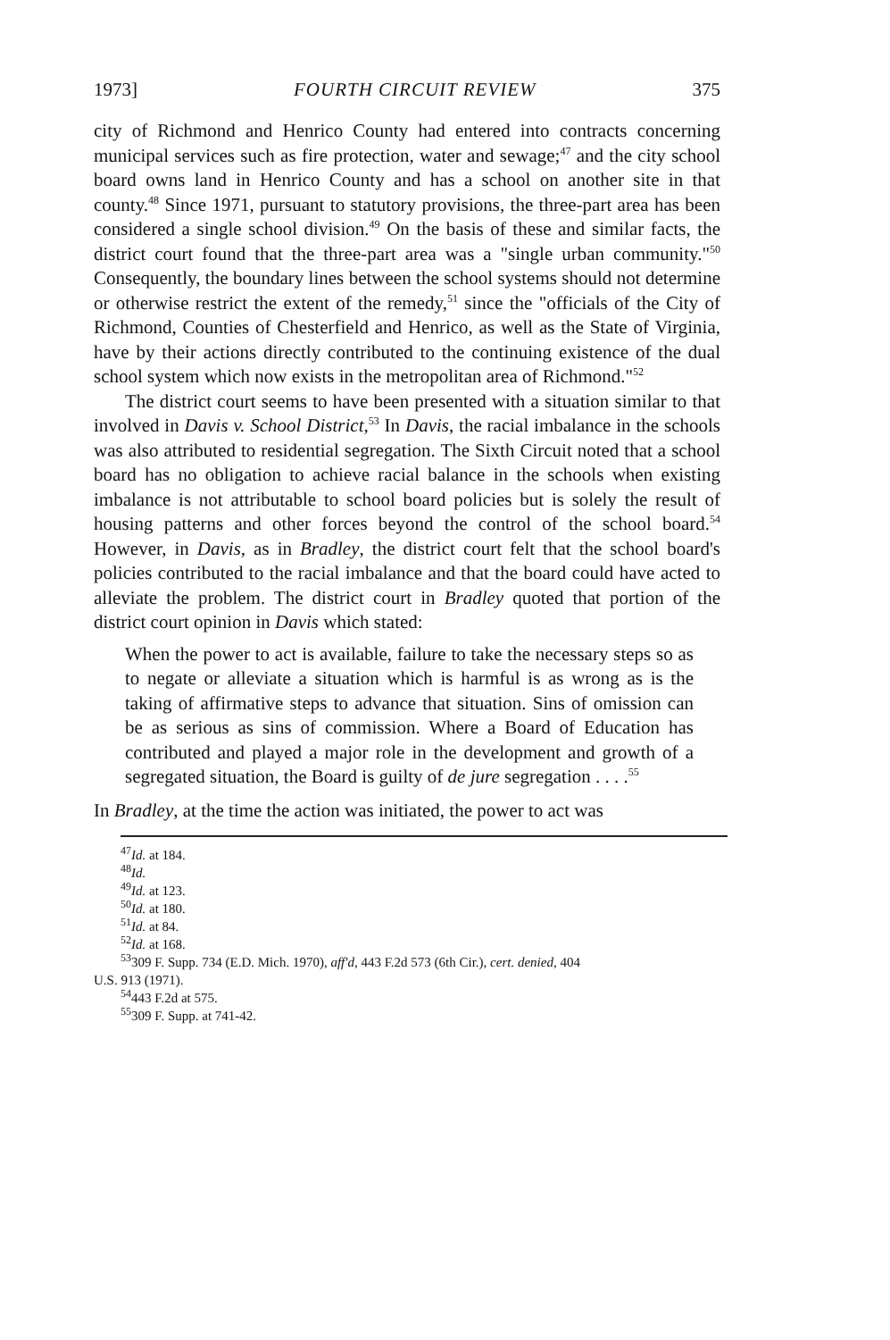1973] FOURTH CIRCUIT REVIEW 375
city of Richmond and Henrico County had entered into contracts concerning municipal services such as fire protection, water and sewage;<sup>47</sup> and the city school board owns land in Henrico County and has a school on another site in that county.<sup>48</sup> Since 1971, pursuant to statutory provisions, the three-part area has been considered a single school division.<sup>49</sup> On the basis of these and similar facts, the district court found that the three-part area was a "single urban community."<sup>50</sup> Consequently, the boundary lines between the school systems should not determine or otherwise restrict the extent of the remedy,<sup>51</sup> since the "officials of the City of Richmond, Counties of Chesterfield and Henrico, as well as the State of Virginia, have by their actions directly contributed to the continuing existence of the dual school system which now exists in the metropolitan area of Richmond."<sup>52</sup>
The district court seems to have been presented with a situation similar to that involved in Davis v. School District,<sup>53</sup> In Davis, the racial imbalance in the schools was also attributed to residential segregation. The Sixth Circuit noted that a school board has no obligation to achieve racial balance in the schools when existing imbalance is not attributable to school board policies but is solely the result of housing patterns and other forces beyond the control of the school board.<sup>54</sup> However, in Davis, as in Bradley, the district court felt that the school board's policies contributed to the racial imbalance and that the board could have acted to alleviate the problem. The district court in Bradley quoted that portion of the district court opinion in Davis which stated:
When the power to act is available, failure to take the necessary steps so as to negate or alleviate a situation which is harmful is as wrong as is the taking of affirmative steps to advance that situation. Sins of omission can be as serious as sins of commission. Where a Board of Education has contributed and played a major role in the development and growth of a segregated situation, the Board is guilty of de jure segregation . . . .<sup>55</sup>
In Bradley, at the time the action was initiated, the power to act was
<sup>47</sup> Id. at 184.
<sup>48</sup> Id.
<sup>49</sup> Id. at 123.
<sup>50</sup> Id. at 180.
<sup>51</sup> Id. at 84.
<sup>52</sup> Id. at 168.
<sup>53</sup> 309 F. Supp. 734 (E.D. Mich. 1970), aff'd, 443 F.2d 573 (6th Cir.), cert. denied, 404
U.S. 913 (1971).
<sup>54</sup> 443 F.2d at 575.
<sup>55</sup> 309 F. Supp. at 741-42.